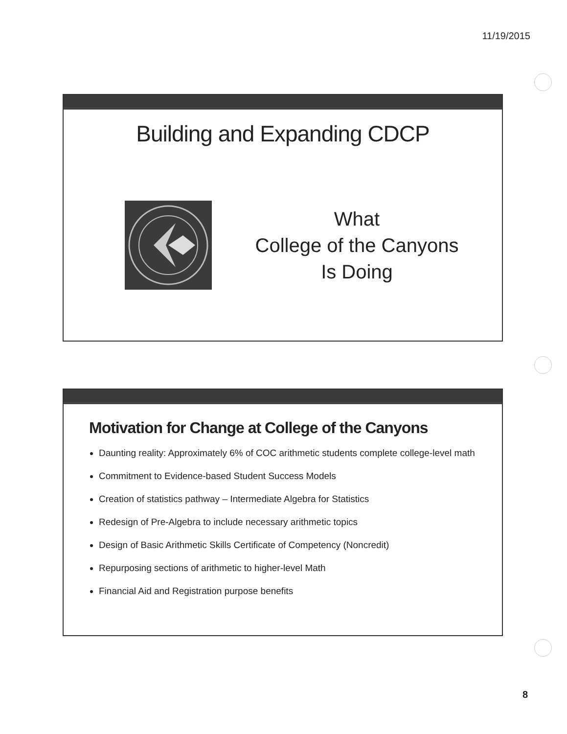11/19/2015
Building and Expanding CDCP
What
College of the Canyons
Is Doing
Motivation for Change at College of the Canyons
Daunting reality: Approximately 6% of COC arithmetic students complete college-level math
Commitment to Evidence-based Student Success Models
Creation of statistics pathway – Intermediate Algebra for Statistics
Redesign of Pre-Algebra to include necessary arithmetic topics
Design of Basic Arithmetic Skills Certificate of Competency (Noncredit)
Repurposing sections of arithmetic to higher-level Math
Financial Aid and Registration purpose benefits
8